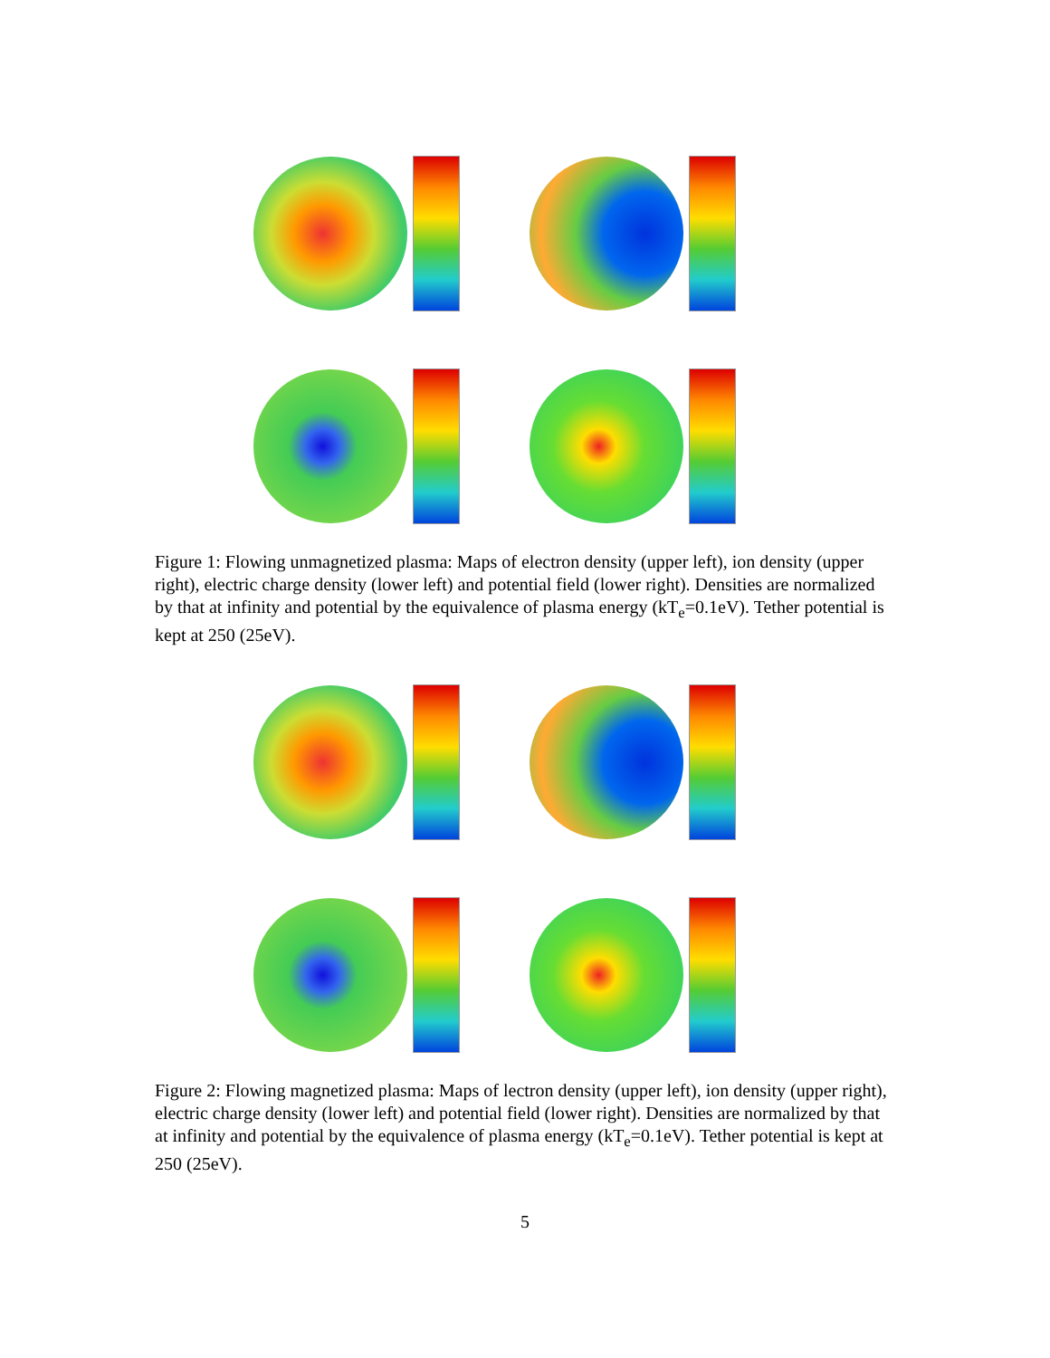Figure 1: Flowing unmagnetized plasma: Maps of electron density (upper left), ion density (upper right), electric charge density (lower left) and potential field (lower right). Densities are normalized by that at infinity and potential by the equivalence of plasma energy (kT<sub>e</sub>=0.1eV). Tether potential is kept at 250 (25eV).
Figure 2: Flowing magnetized plasma: Maps of lectron density (upper left), ion density (upper right), electric charge density (lower left) and potential field (lower right). Densities are normalized by that at infinity and potential by the equivalence of plasma energy (kT<sub>e</sub>=0.1eV). Tether potential is kept at 250 (25eV).
5